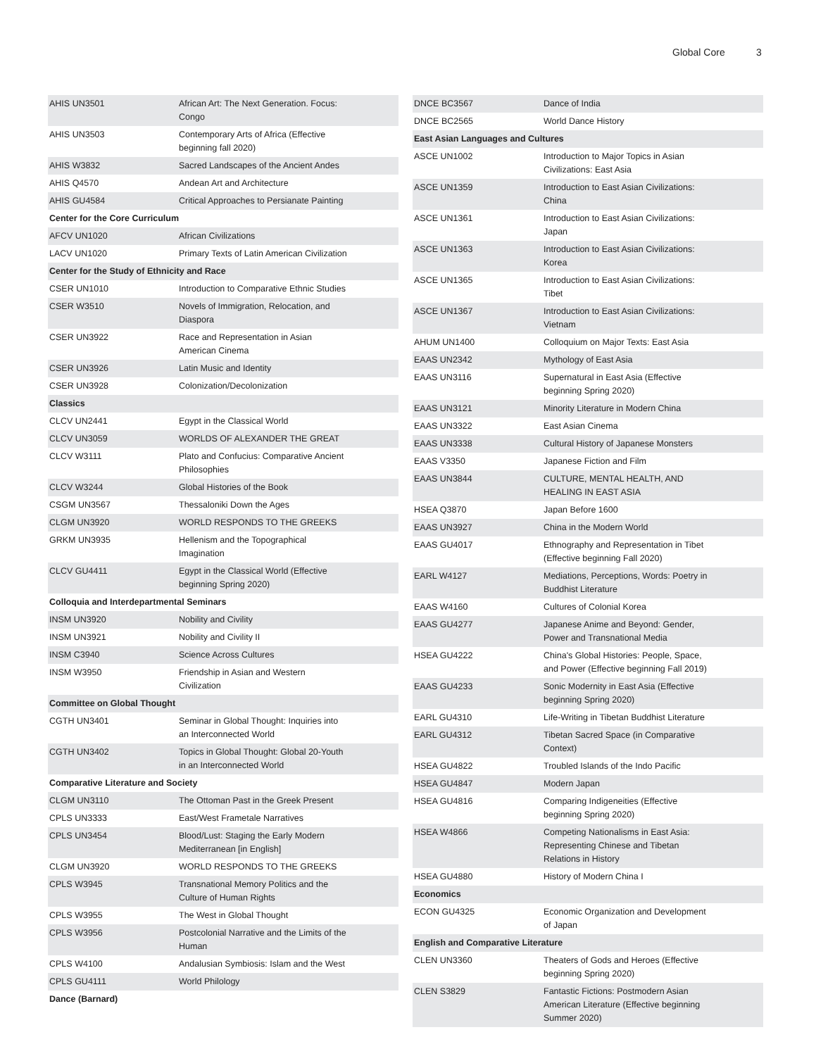Global Core 3
| AHIS UN3501 | African Art: The Next Generation. Focus: Congo |
| AHIS UN3503 | Contemporary Arts of Africa (Effective beginning fall 2020) |
| AHIS W3832 | Sacred Landscapes of the Ancient Andes |
| AHIS Q4570 | Andean Art and Architecture |
| AHIS GU4584 | Critical Approaches to Persianate Painting |
| Center for the Core Curriculum | |
| AFCV UN1020 | African Civilizations |
| LACV UN1020 | Primary Texts of Latin American Civilization |
| Center for the Study of Ethnicity and Race | |
| CSER UN1010 | Introduction to Comparative Ethnic Studies |
| CSER W3510 | Novels of Immigration, Relocation, and Diaspora |
| CSER UN3922 | Race and Representation in Asian American Cinema |
| CSER UN3926 | Latin Music and Identity |
| CSER UN3928 | Colonization/Decolonization |
| Classics | |
| CLCV UN2441 | Egypt in the Classical World |
| CLCV UN3059 | WORLDS OF ALEXANDER THE GREAT |
| CLCV W3111 | Plato and Confucius: Comparative Ancient Philosophies |
| CLCV W3244 | Global Histories of the Book |
| CSGM UN3567 | Thessaloniki Down the Ages |
| CLGM UN3920 | WORLD RESPONDS TO THE GREEKS |
| GRKM UN3935 | Hellenism and the Topographical Imagination |
| CLCV GU4411 | Egypt in the Classical World (Effective beginning Spring 2020) |
| Colloquia and Interdepartmental Seminars | |
| INSM UN3920 | Nobility and Civility |
| INSM UN3921 | Nobility and Civility II |
| INSM C3940 | Science Across Cultures |
| INSM W3950 | Friendship in Asian and Western Civilization |
| Committee on Global Thought | |
| CGTH UN3401 | Seminar in Global Thought: Inquiries into an Interconnected World |
| CGTH UN3402 | Topics in Global Thought: Global 20-Youth in an Interconnected World |
| Comparative Literature and Society | |
| CLGM UN3110 | The Ottoman Past in the Greek Present |
| CPLS UN3333 | East/West Frametale Narratives |
| CPLS UN3454 | Blood/Lust: Staging the Early Modern Mediterranean [in English] |
| CLGM UN3920 | WORLD RESPONDS TO THE GREEKS |
| CPLS W3945 | Transnational Memory Politics and the Culture of Human Rights |
| CPLS W3955 | The West in Global Thought |
| CPLS W3956 | Postcolonial Narrative and the Limits of the Human |
| CPLS W4100 | Andalusian Symbiosis: Islam and the West |
| CPLS GU4111 | World Philology |
| Dance (Barnard) | |
| DNCE BC3567 | Dance of India |
| DNCE BC2565 | World Dance History |
| East Asian Languages and Cultures | |
| ASCE UN1002 | Introduction to Major Topics in Asian Civilizations: East Asia |
| ASCE UN1359 | Introduction to East Asian Civilizations: China |
| ASCE UN1361 | Introduction to East Asian Civilizations: Japan |
| ASCE UN1363 | Introduction to East Asian Civilizations: Korea |
| ASCE UN1365 | Introduction to East Asian Civilizations: Tibet |
| ASCE UN1367 | Introduction to East Asian Civilizations: Vietnam |
| AHUM UN1400 | Colloquium on Major Texts: East Asia |
| EAAS UN2342 | Mythology of East Asia |
| EAAS UN3116 | Supernatural in East Asia (Effective beginning Spring 2020) |
| EAAS UN3121 | Minority Literature in Modern China |
| EAAS UN3322 | East Asian Cinema |
| EAAS UN3338 | Cultural History of Japanese Monsters |
| EAAS V3350 | Japanese Fiction and Film |
| EAAS UN3844 | CULTURE, MENTAL HEALTH, AND HEALING IN EAST ASIA |
| HSEA Q3870 | Japan Before 1600 |
| EAAS UN3927 | China in the Modern World |
| EAAS GU4017 | Ethnography and Representation in Tibet (Effective beginning Fall 2020) |
| EARL W4127 | Mediations, Perceptions, Words: Poetry in Buddhist Literature |
| EAAS W4160 | Cultures of Colonial Korea |
| EAAS GU4277 | Japanese Anime and Beyond: Gender, Power and Transnational Media |
| HSEA GU4222 | China's Global Histories: People, Space, and Power (Effective beginning Fall 2019) |
| EAAS GU4233 | Sonic Modernity in East Asia (Effective beginning Spring 2020) |
| EARL GU4310 | Life-Writing in Tibetan Buddhist Literature |
| EARL GU4312 | Tibetan Sacred Space (in Comparative Context) |
| HSEA GU4822 | Troubled Islands of the Indo Pacific |
| HSEA GU4847 | Modern Japan |
| HSEA GU4816 | Comparing Indigeneities (Effective beginning Spring 2020) |
| HSEA W4866 | Competing Nationalisms in East Asia: Representing Chinese and Tibetan Relations in History |
| HSEA GU4880 | History of Modern China I |
| Economics | |
| ECON GU4325 | Economic Organization and Development of Japan |
| English and Comparative Literature | |
| CLEN UN3360 | Theaters of Gods and Heroes (Effective beginning Spring 2020) |
| CLEN S3829 | Fantastic Fictions: Postmodern Asian American Literature (Effective beginning Summer 2020) |